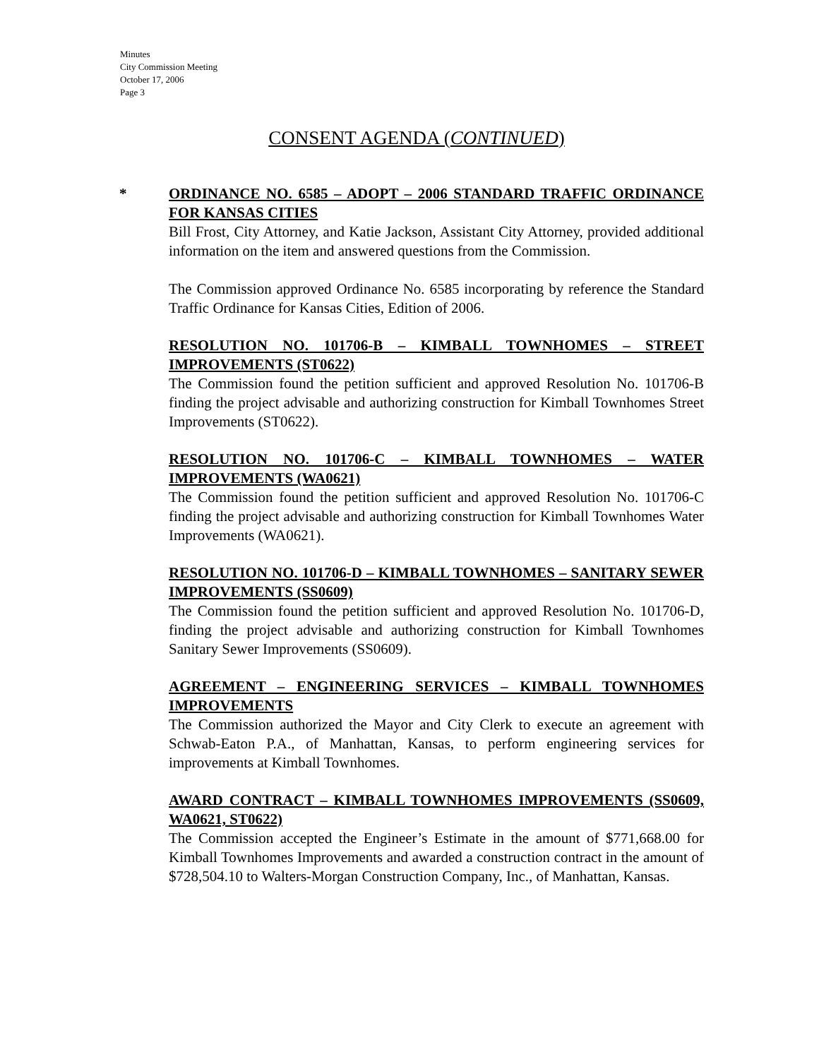Minutes
City Commission Meeting
October 17, 2006
Page 3
CONSENT AGENDA (CONTINUED)
* ORDINANCE NO. 6585 – ADOPT – 2006 STANDARD TRAFFIC ORDINANCE FOR KANSAS CITIES
Bill Frost, City Attorney, and Katie Jackson, Assistant City Attorney, provided additional information on the item and answered questions from the Commission.
The Commission approved Ordinance No. 6585 incorporating by reference the Standard Traffic Ordinance for Kansas Cities, Edition of 2006.
RESOLUTION NO. 101706-B – KIMBALL TOWNHOMES – STREET IMPROVEMENTS (ST0622)
The Commission found the petition sufficient and approved Resolution No. 101706-B finding the project advisable and authorizing construction for Kimball Townhomes Street Improvements (ST0622).
RESOLUTION NO. 101706-C – KIMBALL TOWNHOMES – WATER IMPROVEMENTS (WA0621)
The Commission found the petition sufficient and approved Resolution No. 101706-C finding the project advisable and authorizing construction for Kimball Townhomes Water Improvements (WA0621).
RESOLUTION NO. 101706-D – KIMBALL TOWNHOMES – SANITARY SEWER IMPROVEMENTS (SS0609)
The Commission found the petition sufficient and approved Resolution No. 101706-D, finding the project advisable and authorizing construction for Kimball Townhomes Sanitary Sewer Improvements (SS0609).
AGREEMENT – ENGINEERING SERVICES – KIMBALL TOWNHOMES IMPROVEMENTS
The Commission authorized the Mayor and City Clerk to execute an agreement with Schwab-Eaton P.A., of Manhattan, Kansas, to perform engineering services for improvements at Kimball Townhomes.
AWARD CONTRACT – KIMBALL TOWNHOMES IMPROVEMENTS (SS0609, WA0621, ST0622)
The Commission accepted the Engineer’s Estimate in the amount of $771,668.00 for Kimball Townhomes Improvements and awarded a construction contract in the amount of $728,504.10 to Walters-Morgan Construction Company, Inc., of Manhattan, Kansas.